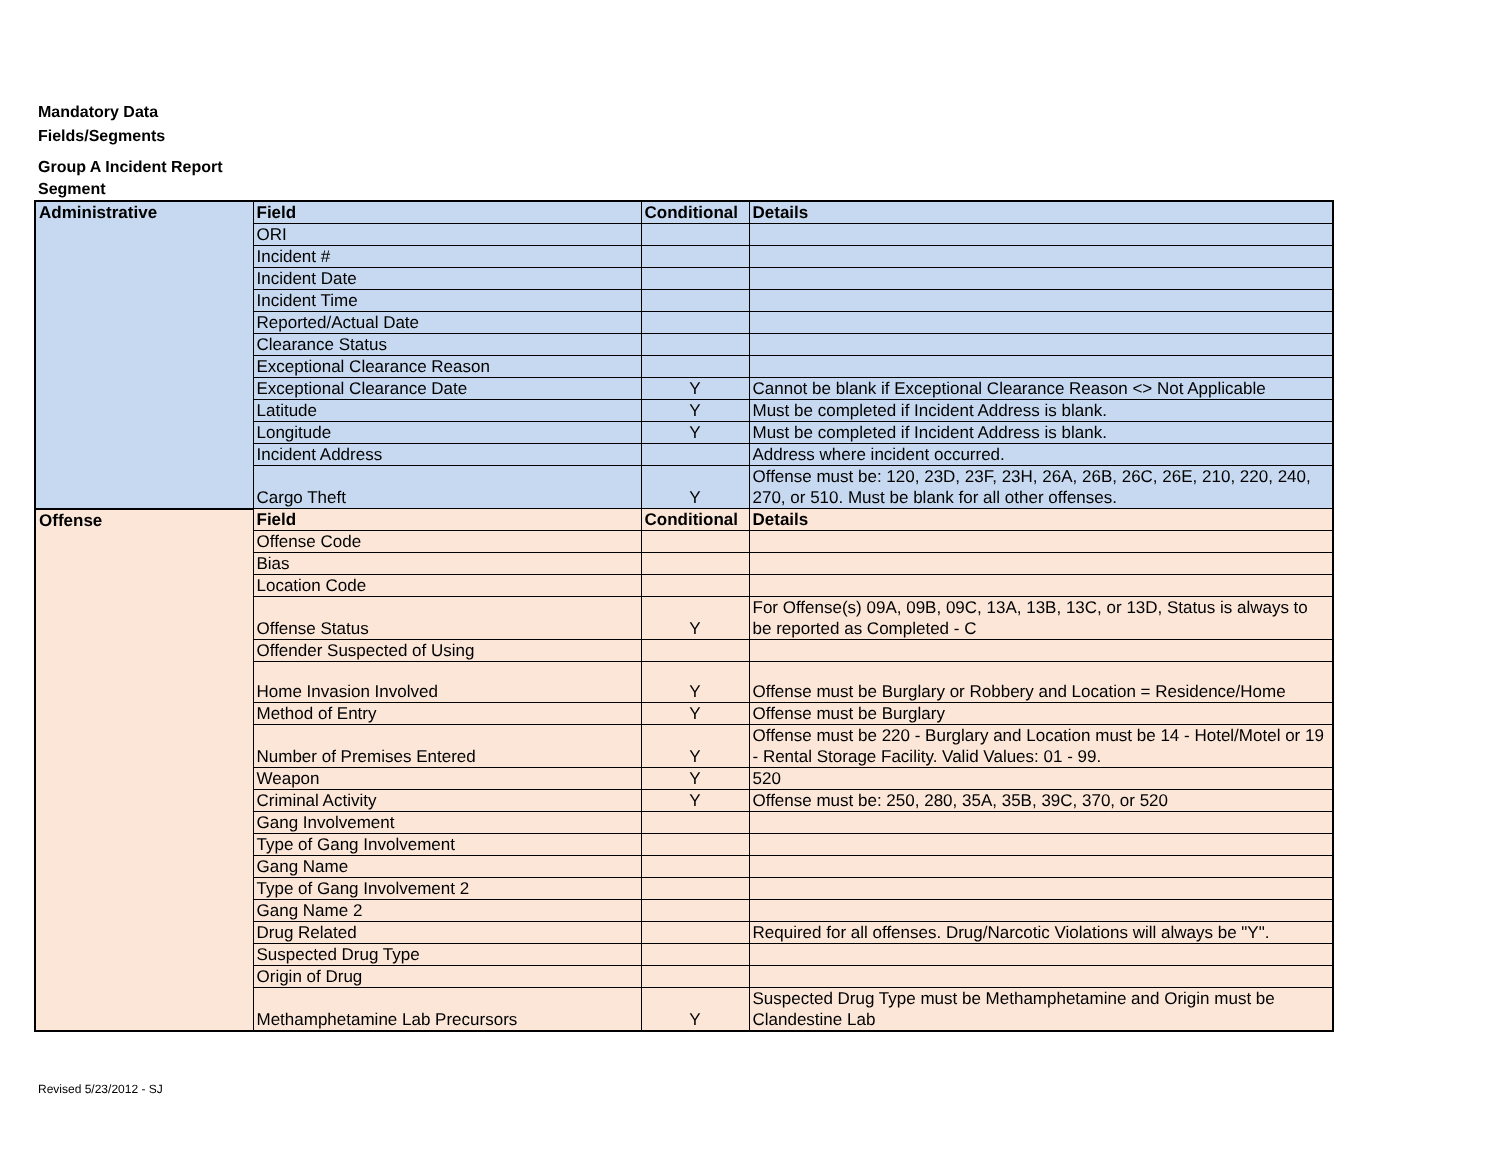Mandatory Data
Fields/Segments
Group A Incident Report
Segment
| Administrative | Field | Conditional | Details | |
| | ORI | | | |
| | Incident # | | | |
| | Incident Date | | | |
| | Incident Time | | | |
| | Reported/Actual Date | | | |
| | Clearance Status | | | |
| | Exceptional Clearance Reason | | | |
| | Exceptional Clearance Date | Y | Cannot be blank if Exceptional Clearance Reason <> Not Applicable | |
| | Latitude | Y | Must be completed if Incident Address is blank. | |
| | Longitude | Y | Must be completed if Incident Address is blank. | |
| | Incident Address | | Address where incident occurred. | |
| | Cargo Theft | Y | Offense must be: 120, 23D, 23F, 23H, 26A, 26B, 26C, 26E, 210, 220, 240, 270, or 510. Must be blank for all other offenses. | |
| | Offense | Field | Conditional | Details |
| Offense Code | | | | |
| Bias | | | | |
| Location Code | | | | |
| Offense Status | | Y | For Offense(s) 09A, 09B, 09C, 13A, 13B, 13C, or 13D, Status is always to be reported as Completed - C | |
| Offender Suspected of Using | | | | |
| Home Invasion Involved | | Y | Offense must be Burglary or Robbery and Location = Residence/Home | |
| Method of Entry | | Y | Offense must be Burglary | |
| Number of Premises Entered | | Y | Offense must be 220 - Burglary and Location must be 14 - Hotel/Motel or 19 - Rental Storage Facility. Valid Values: 01 - 99. | |
| Weapon | | Y | 520 | |
| Criminal Activity | | Y | Offense must be: 250, 280, 35A, 35B, 39C, 370, or 520 | |
| Gang Involvement | | | | |
| Type of Gang Involvement | | | | |
| Gang Name | | | | |
| Type of Gang Involvement 2 | | | | |
| Gang Name 2 | | | | |
| Drug Related | | | Required for all offenses. Drug/Narcotic Violations will always be "Y". | |
| Suspected Drug Type | | | | |
| Origin of Drug | | | | |
| Methamphetamine Lab Precursors | | Y | Suspected Drug Type must be Methamphetamine and Origin must be Clandestine Lab | |
Revised 5/23/2012 - SJ